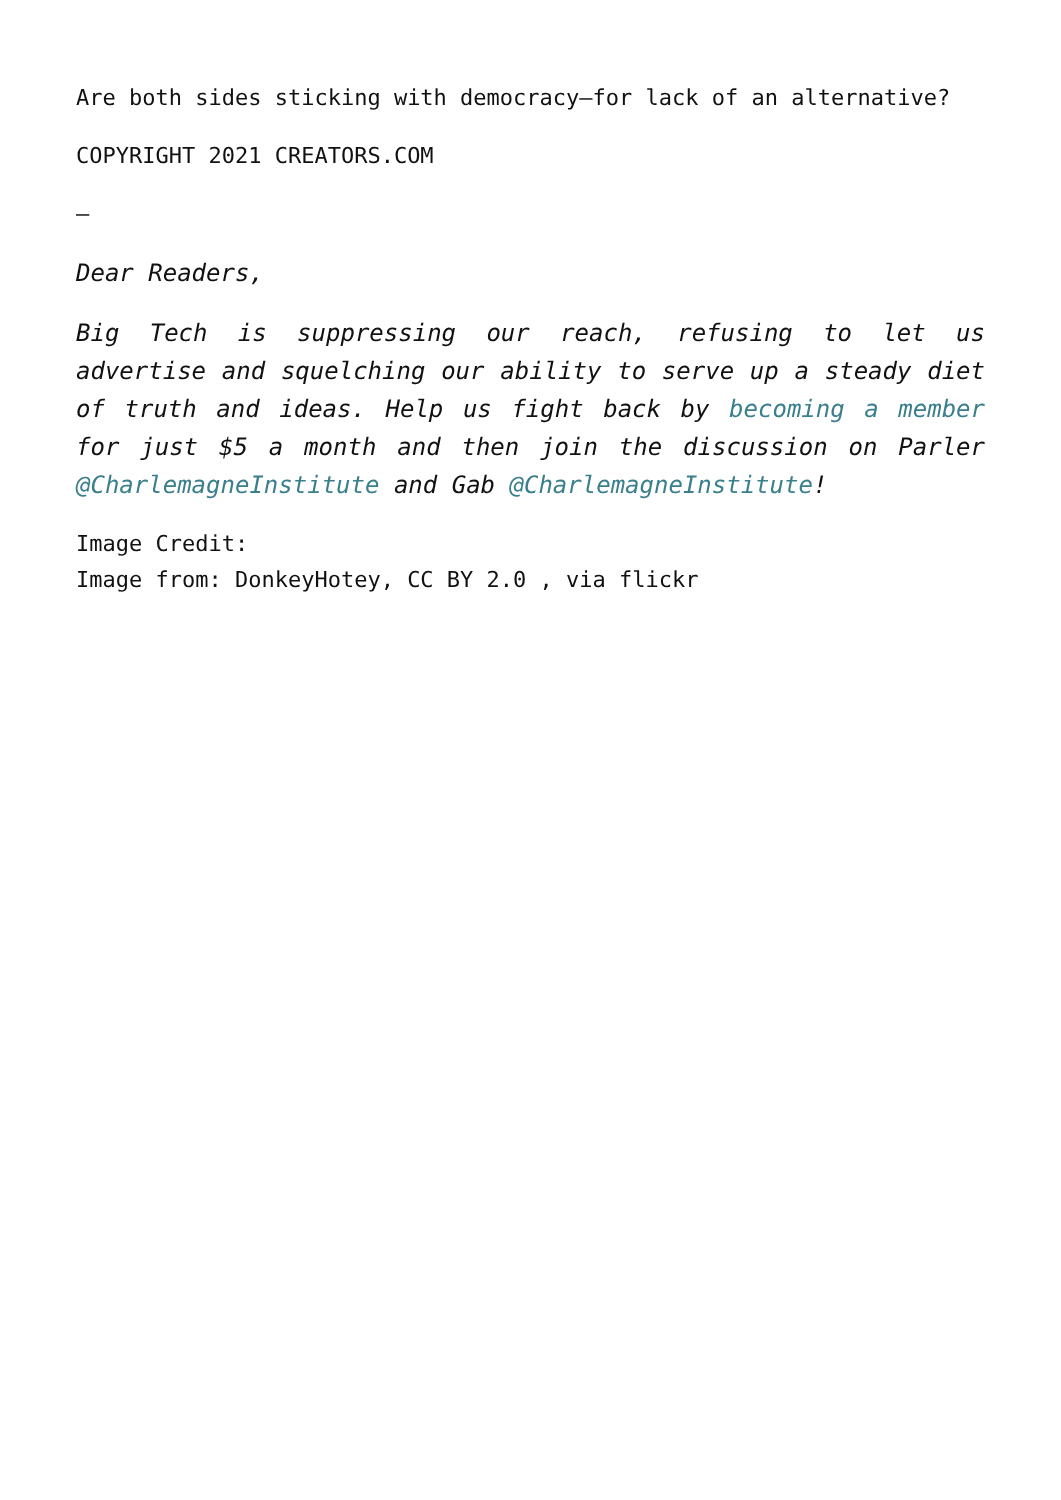Are both sides sticking with democracy—for lack of an alternative?
COPYRIGHT 2021 CREATORS.COM
–
Dear Readers,
Big Tech is suppressing our reach, refusing to let us advertise and squelching our ability to serve up a steady diet of truth and ideas. Help us fight back by becoming a member for just $5 a month and then join the discussion on Parler @CharlemagneInstitute and Gab @CharlemagneInstitute!
Image Credit:
Image from: DonkeyHotey, CC BY 2.0 , via flickr